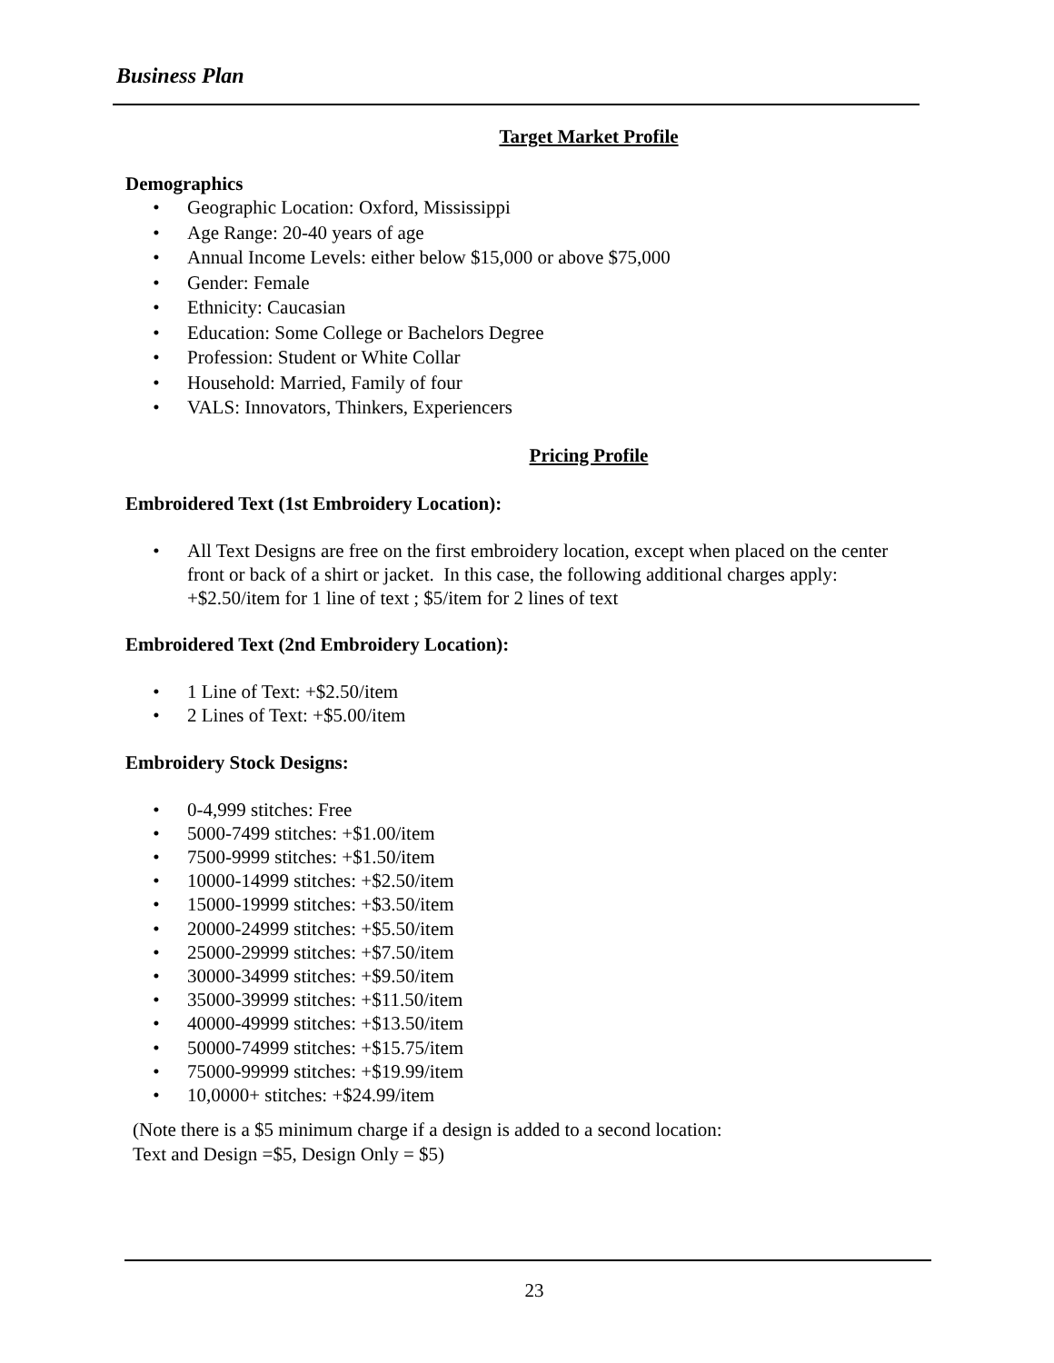Business Plan
Target Market Profile
Demographics
• Geographic Location: Oxford, Mississippi
• Age Range: 20-40 years of age
• Annual Income Levels: either below $15,000 or above $75,000
• Gender: Female
• Ethnicity: Caucasian
• Education: Some College or Bachelors Degree
• Profession: Student or White Collar
• Household: Married, Family of four
• VALS: Innovators, Thinkers, Experiencers
Pricing Profile
Embroidered Text (1st Embroidery Location):
• All Text Designs are free on the first embroidery location, except when placed on the center front or back of a shirt or jacket. In this case, the following additional charges apply: +$2.50/item for 1 line of text ; $5/item for 2 lines of text
Embroidered Text (2nd Embroidery Location):
• 1 Line of Text: +$2.50/item
• 2 Lines of Text: +$5.00/item
Embroidery Stock Designs:
• 0-4,999 stitches: Free
• 5000-7499 stitches: +$1.00/item
• 7500-9999 stitches: +$1.50/item
• 10000-14999 stitches: +$2.50/item
• 15000-19999 stitches: +$3.50/item
• 20000-24999 stitches: +$5.50/item
• 25000-29999 stitches: +$7.50/item
• 30000-34999 stitches: +$9.50/item
• 35000-39999 stitches: +$11.50/item
• 40000-49999 stitches: +$13.50/item
• 50000-74999 stitches: +$15.75/item
• 75000-99999 stitches: +$19.99/item
• 10,0000+ stitches: +$24.99/item
(Note there is a $5 minimum charge if a design is added to a second location:
Text and Design =$5, Design Only = $5)
23